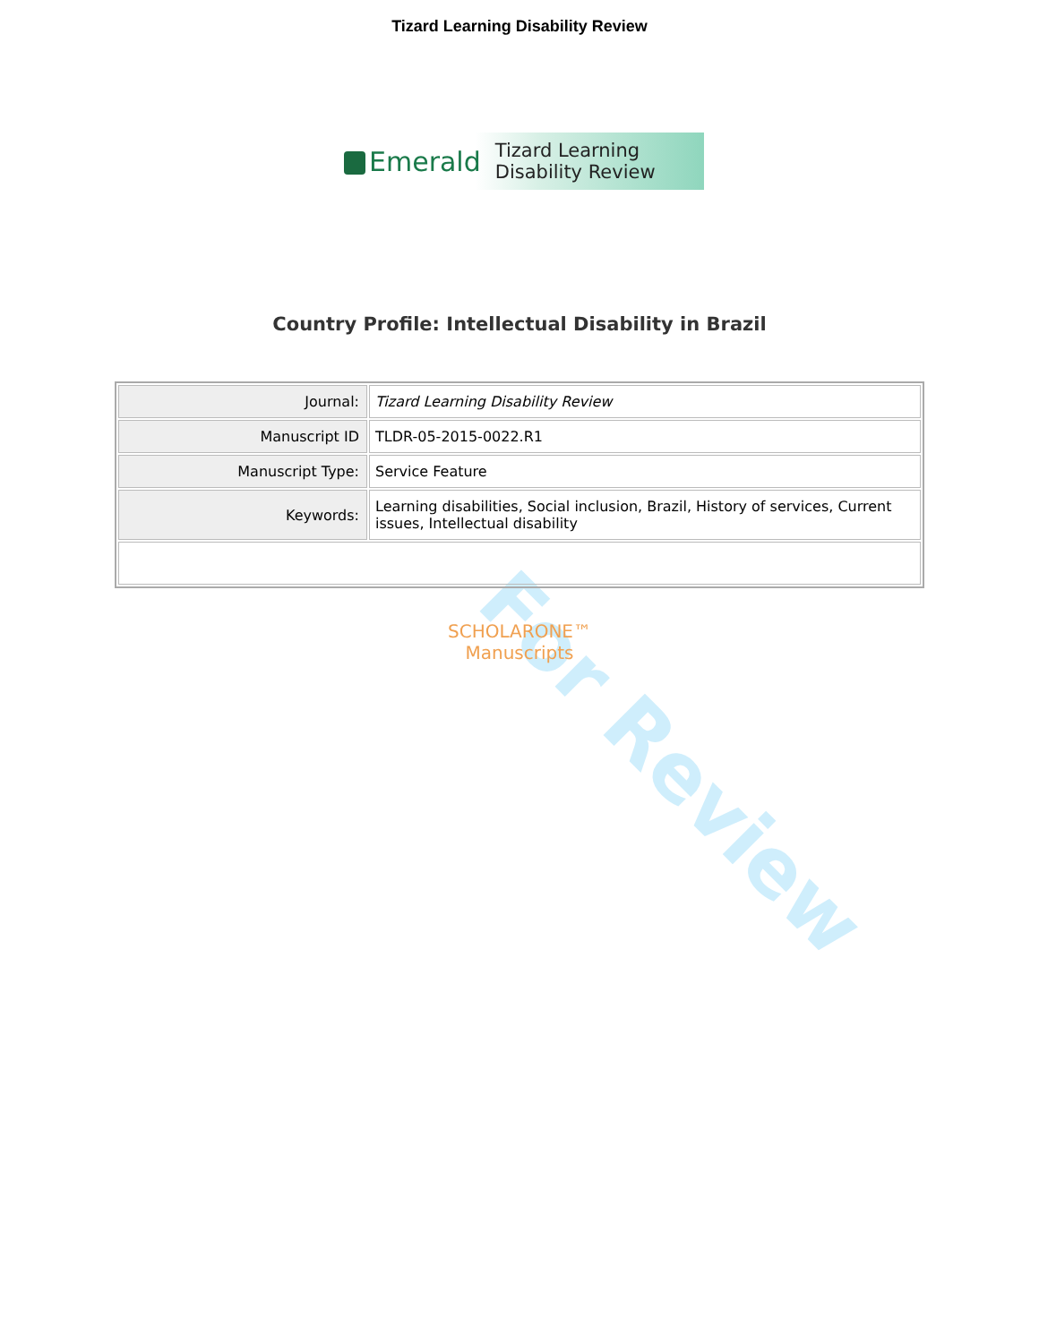Tizard Learning Disability Review
Emerald
Tizard Learning
Disability Review
Country Profile: Intellectual Disability in Brazil
| Journal: | Tizard Learning Disability Review |
| Manuscript ID | TLDR-05-2015-0022.R1 |
| Manuscript Type: | Service Feature |
| Keywords: | Learning disabilities, Social inclusion, Brazil, History of services, Current issues, Intellectual disability |
For Review
SCHOLARONE™
Manuscripts